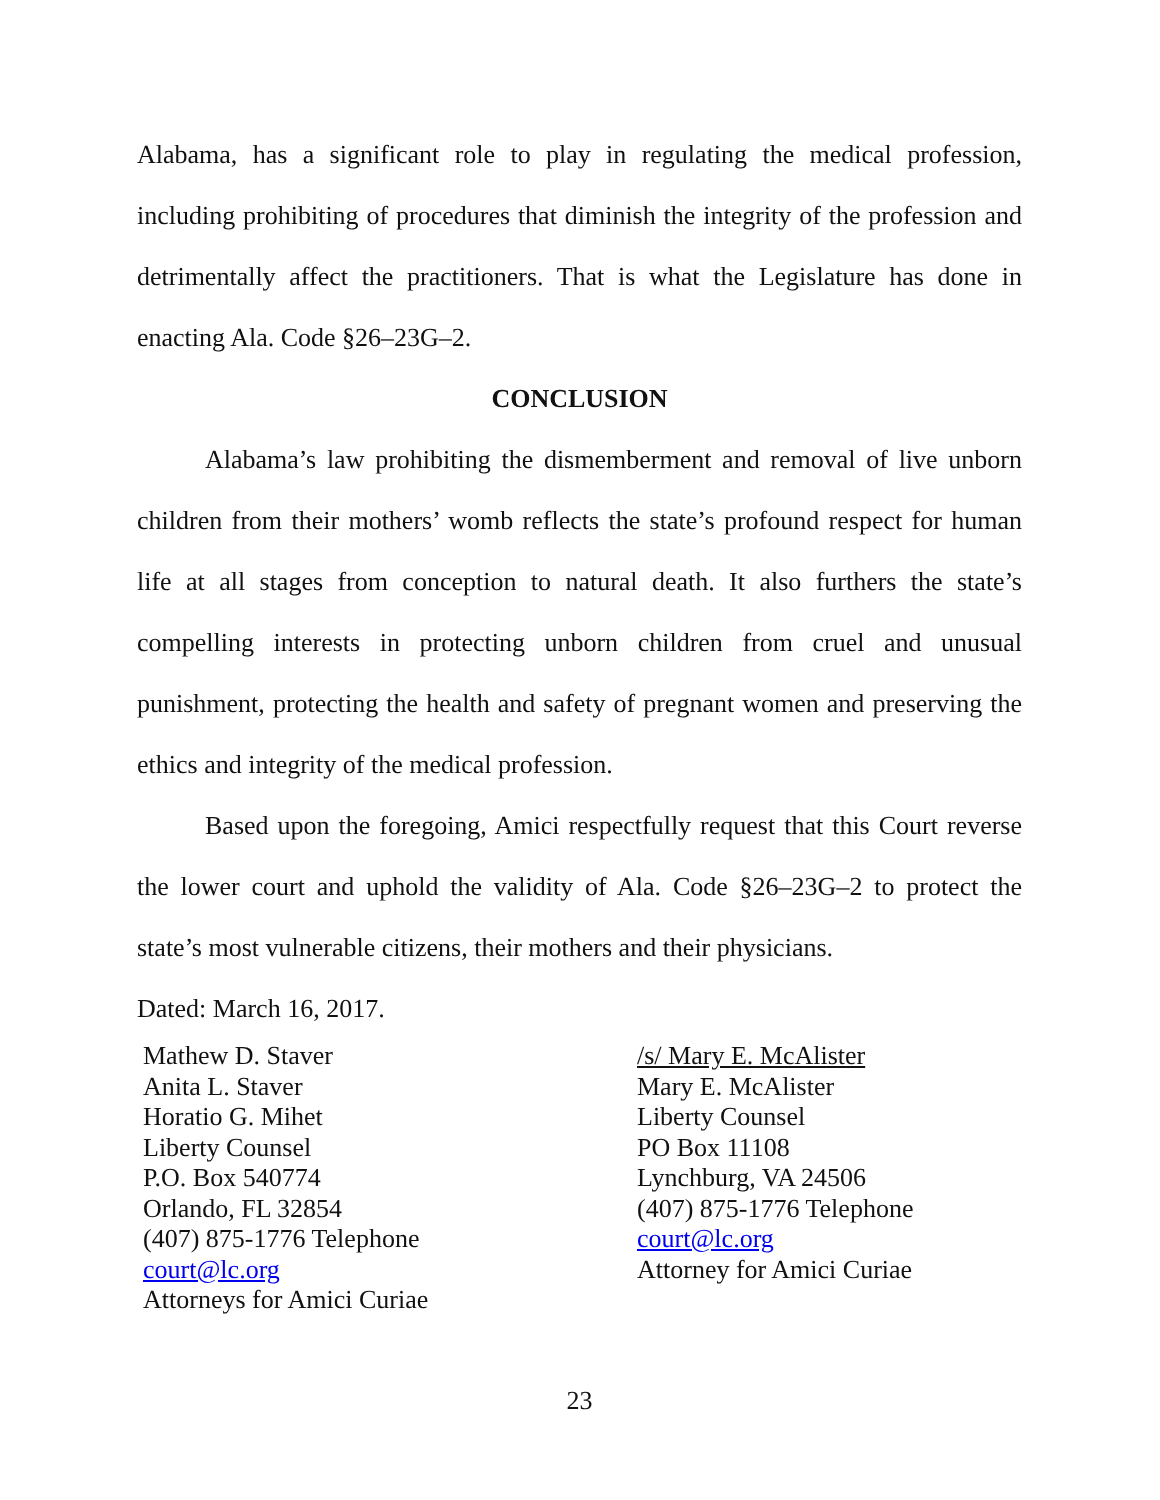Alabama, has a significant role to play in regulating the medical profession, including prohibiting of procedures that diminish the integrity of the profession and detrimentally affect the practitioners. That is what the Legislature has done in enacting Ala. Code §26–23G–2.
CONCLUSION
Alabama’s law prohibiting the dismemberment and removal of live unborn children from their mothers’ womb reflects the state’s profound respect for human life at all stages from conception to natural death. It also furthers the state’s compelling interests in protecting unborn children from cruel and unusual punishment, protecting the health and safety of pregnant women and preserving the ethics and integrity of the medical profession.
Based upon the foregoing, Amici respectfully request that this Court reverse the lower court and uphold the validity of Ala. Code §26–23G–2 to protect the state’s most vulnerable citizens, their mothers and their physicians.
Dated: March 16, 2017.
Mathew D. Staver
Anita L. Staver
Horatio G. Mihet
Liberty Counsel
P.O. Box 540774
Orlando, FL 32854
(407) 875-1776 Telephone
court@lc.org
Attorneys for Amici Curiae
/s/ Mary E. McAlister
Mary E. McAlister
Liberty Counsel
PO Box 11108
Lynchburg, VA 24506
(407) 875-1776 Telephone
court@lc.org
Attorney for Amici Curiae
23